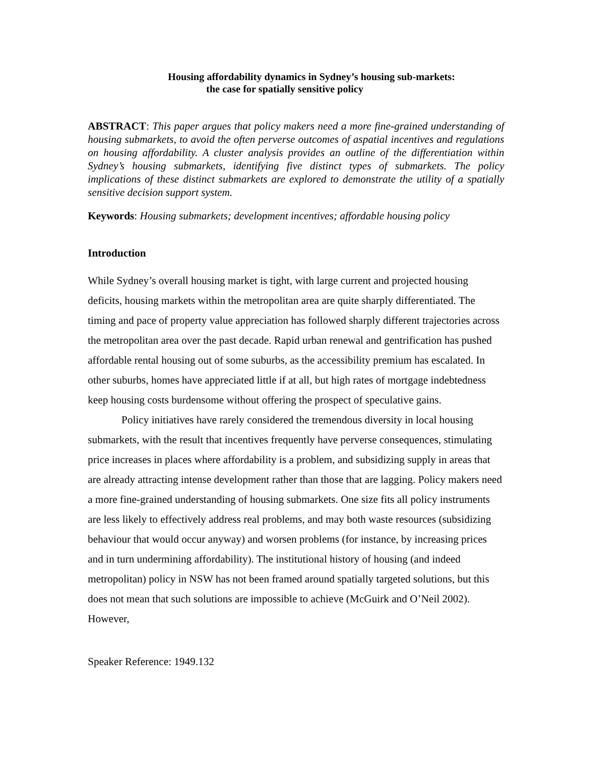Housing affordability dynamics in Sydney’s housing sub-markets:
the case for spatially sensitive policy
ABSTRACT: This paper argues that policy makers need a more fine-grained understanding of housing submarkets, to avoid the often perverse outcomes of aspatial incentives and regulations on housing affordability. A cluster analysis provides an outline of the differentiation within Sydney’s housing submarkets, identifying five distinct types of submarkets. The policy implications of these distinct submarkets are explored to demonstrate the utility of a spatially sensitive decision support system.
Keywords: Housing submarkets; development incentives; affordable housing policy
Introduction
While Sydney’s overall housing market is tight, with large current and projected housing deficits, housing markets within the metropolitan area are quite sharply differentiated. The timing and pace of property value appreciation has followed sharply different trajectories across the metropolitan area over the past decade. Rapid urban renewal and gentrification has pushed affordable rental housing out of some suburbs, as the accessibility premium has escalated. In other suburbs, homes have appreciated little if at all, but high rates of mortgage indebtedness keep housing costs burdensome without offering the prospect of speculative gains.
Policy initiatives have rarely considered the tremendous diversity in local housing submarkets, with the result that incentives frequently have perverse consequences, stimulating price increases in places where affordability is a problem, and subsidizing supply in areas that are already attracting intense development rather than those that are lagging. Policy makers need a more fine-grained understanding of housing submarkets. One size fits all policy instruments are less likely to effectively address real problems, and may both waste resources (subsidizing behaviour that would occur anyway) and worsen problems (for instance, by increasing prices and in turn undermining affordability). The institutional history of housing (and indeed metropolitan) policy in NSW has not been framed around spatially targeted solutions, but this does not mean that such solutions are impossible to achieve (McGuirk and O’Neil 2002). However,
Speaker Reference: 1949.132